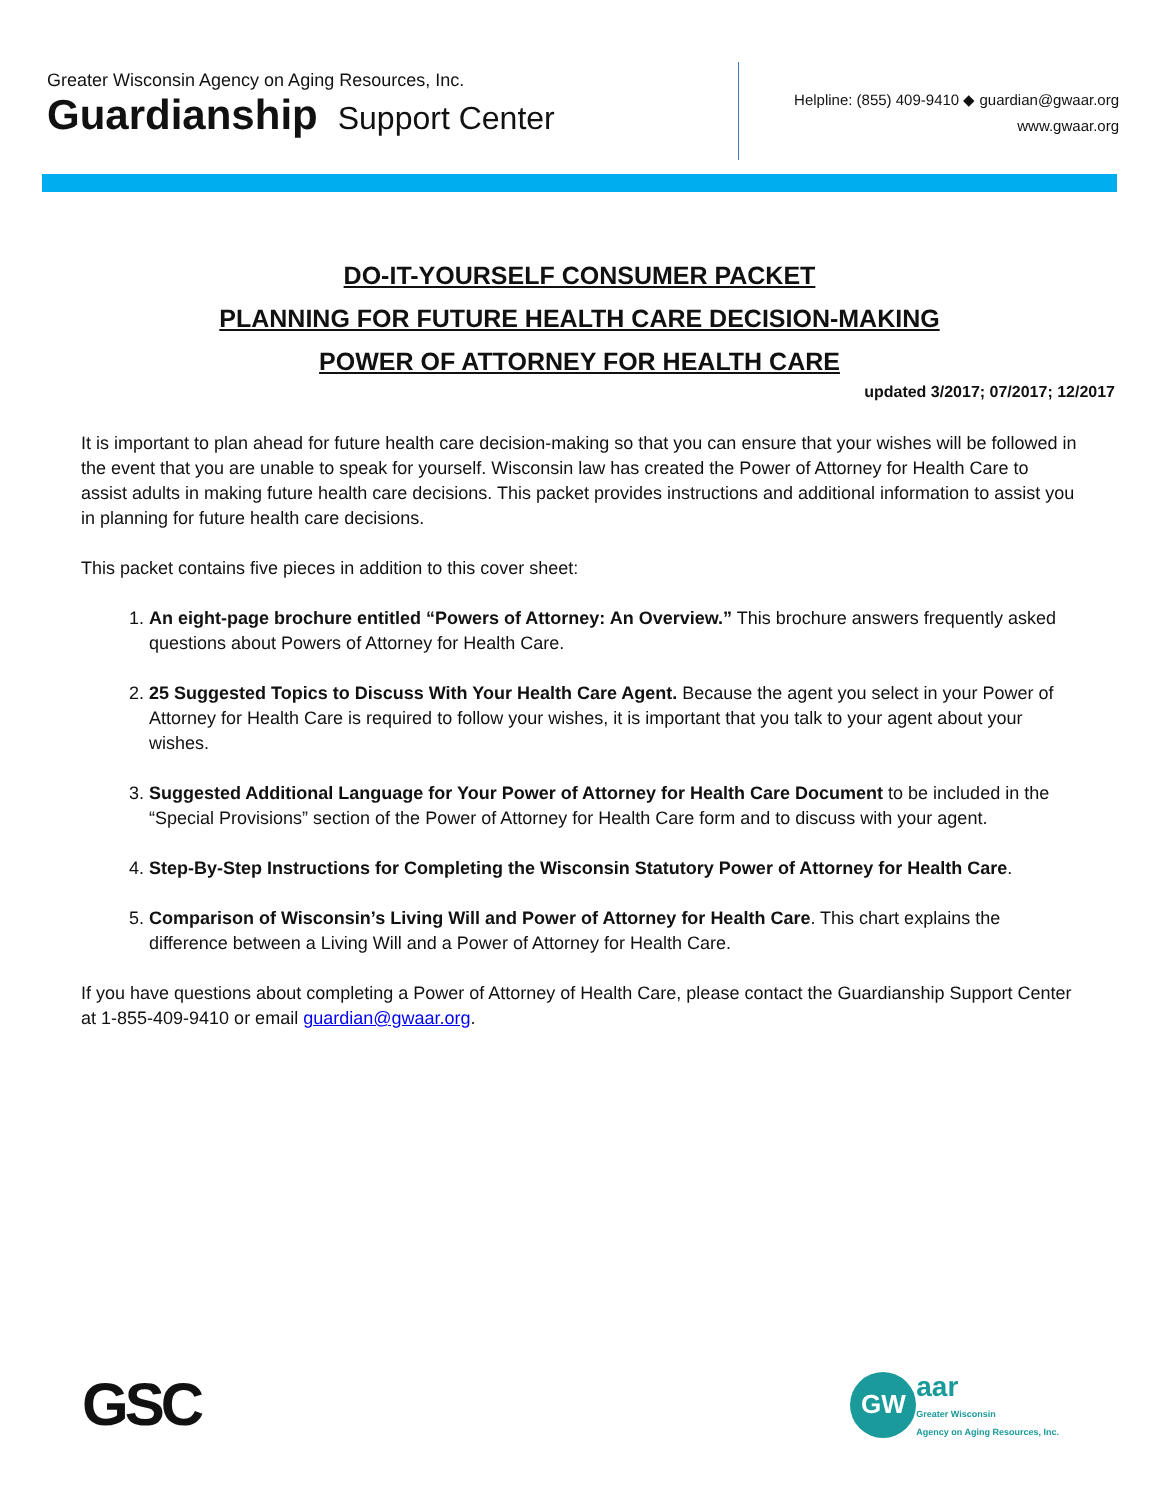Greater Wisconsin Agency on Aging Resources, Inc.
Guardianship Support Center
Helpline: (855) 409-9410 ◆ guardian@gwaar.org
www.gwaar.org
DO-IT-YOURSELF CONSUMER PACKET
PLANNING FOR FUTURE HEALTH CARE DECISION-MAKING
POWER OF ATTORNEY FOR HEALTH CARE
updated 3/2017; 07/2017; 12/2017
It is important to plan ahead for future health care decision-making so that you can ensure that your wishes will be followed in the event that you are unable to speak for yourself. Wisconsin law has created the Power of Attorney for Health Care to assist adults in making future health care decisions. This packet provides instructions and additional information to assist you in planning for future health care decisions.
This packet contains five pieces in addition to this cover sheet:
1. An eight-page brochure entitled “Powers of Attorney: An Overview.” This brochure answers frequently asked questions about Powers of Attorney for Health Care.
2. 25 Suggested Topics to Discuss With Your Health Care Agent. Because the agent you select in your Power of Attorney for Health Care is required to follow your wishes, it is important that you talk to your agent about your wishes.
3. Suggested Additional Language for Your Power of Attorney for Health Care Document to be included in the “Special Provisions” section of the Power of Attorney for Health Care form and to discuss with your agent.
4. Step-By-Step Instructions for Completing the Wisconsin Statutory Power of Attorney for Health Care.
5. Comparison of Wisconsin’s Living Will and Power of Attorney for Health Care. This chart explains the difference between a Living Will and a Power of Attorney for Health Care.
If you have questions about completing a Power of Attorney of Health Care, please contact the Guardianship Support Center at 1-855-409-9410 or email guardian@gwaar.org.
GSC
GW
aar
Greater Wisconsin
Agency on Aging Resources, Inc.